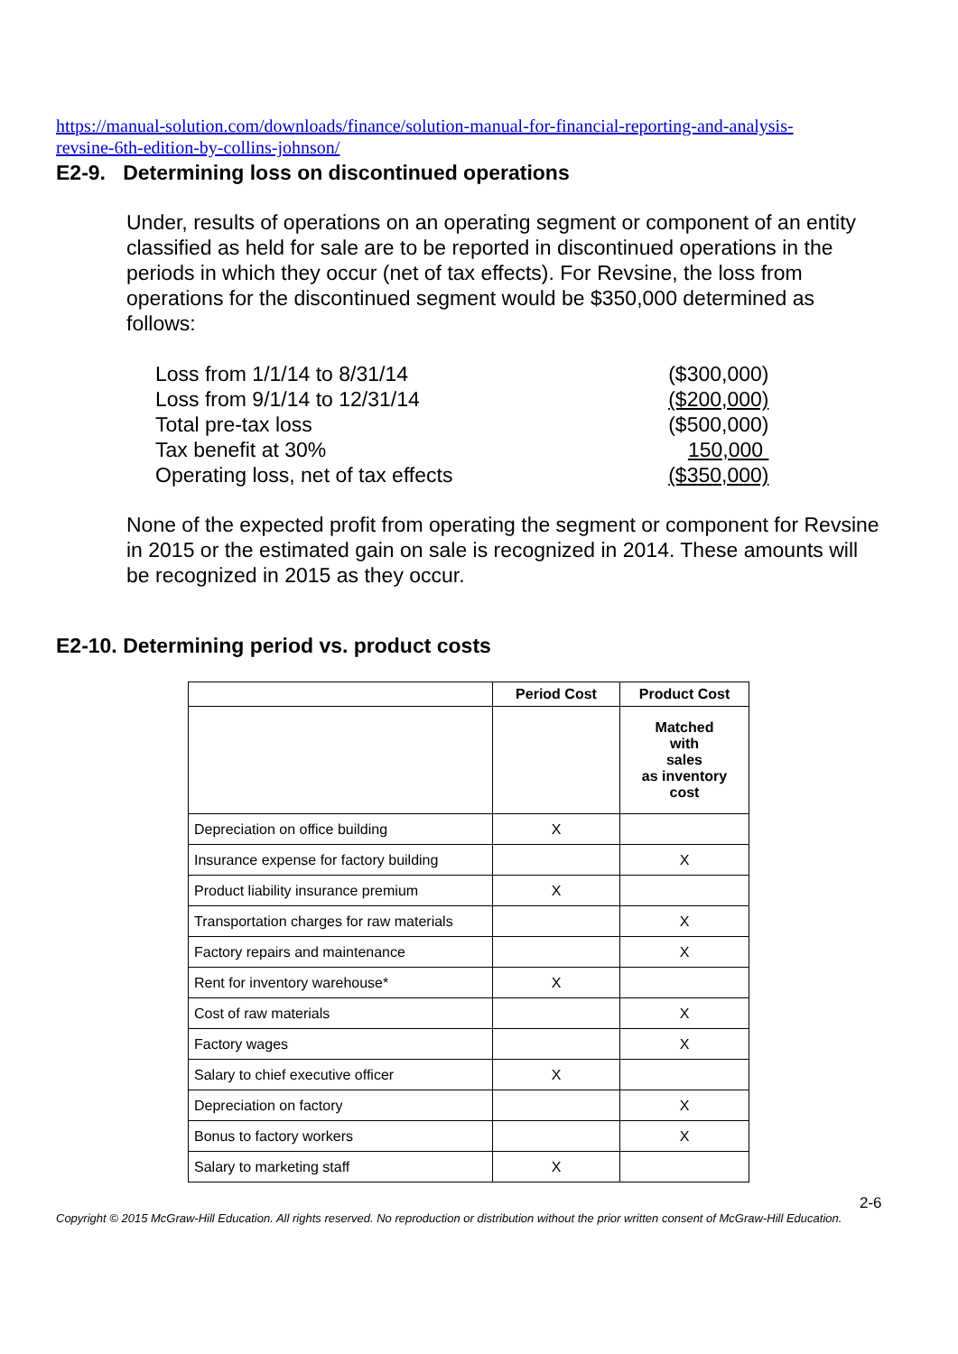https://manual-solution.com/downloads/finance/solution-manual-for-financial-reporting-and-analysis-revsine-6th-edition-by-collins-johnson/
E2-9. Determining loss on discontinued operations
Under, results of operations on an operating segment or component of an entity classified as held for sale are to be reported in discontinued operations in the periods in which they occur (net of tax effects). For Revsine, the loss from operations for the discontinued segment would be $350,000 determined as follows:
| Loss from 1/1/14 to 8/31/14 | ($300,000) |
| Loss from 9/1/14 to 12/31/14 | ($200,000) |
| Total pre-tax loss | ($500,000) |
| Tax benefit at 30% | 150,000 |
| Operating loss, net of tax effects | ($350,000) |
None of the expected profit from operating the segment or component for Revsine in 2015 or the estimated gain on sale is recognized in 2014. These amounts will be recognized in 2015 as they occur.
E2-10. Determining period vs. product costs
| | Period Cost | Product Cost |
| --- | --- | --- |
| | | Matched with sales as inventory cost |
| Depreciation on office building | X | |
| Insurance expense for factory building | | X |
| Product liability insurance premium | X | |
| Transportation charges for raw materials | | X |
| Factory repairs and maintenance | | X |
| Rent for inventory warehouse* | X | |
| Cost of raw materials | | X |
| Factory wages | | X |
| Salary to chief executive officer | X | |
| Depreciation on factory | | X |
| Bonus to factory workers | | X |
| Salary to marketing staff | X | |
2-6
Copyright © 2015 McGraw-Hill Education. All rights reserved. No reproduction or distribution without the prior written consent of McGraw-Hill Education.